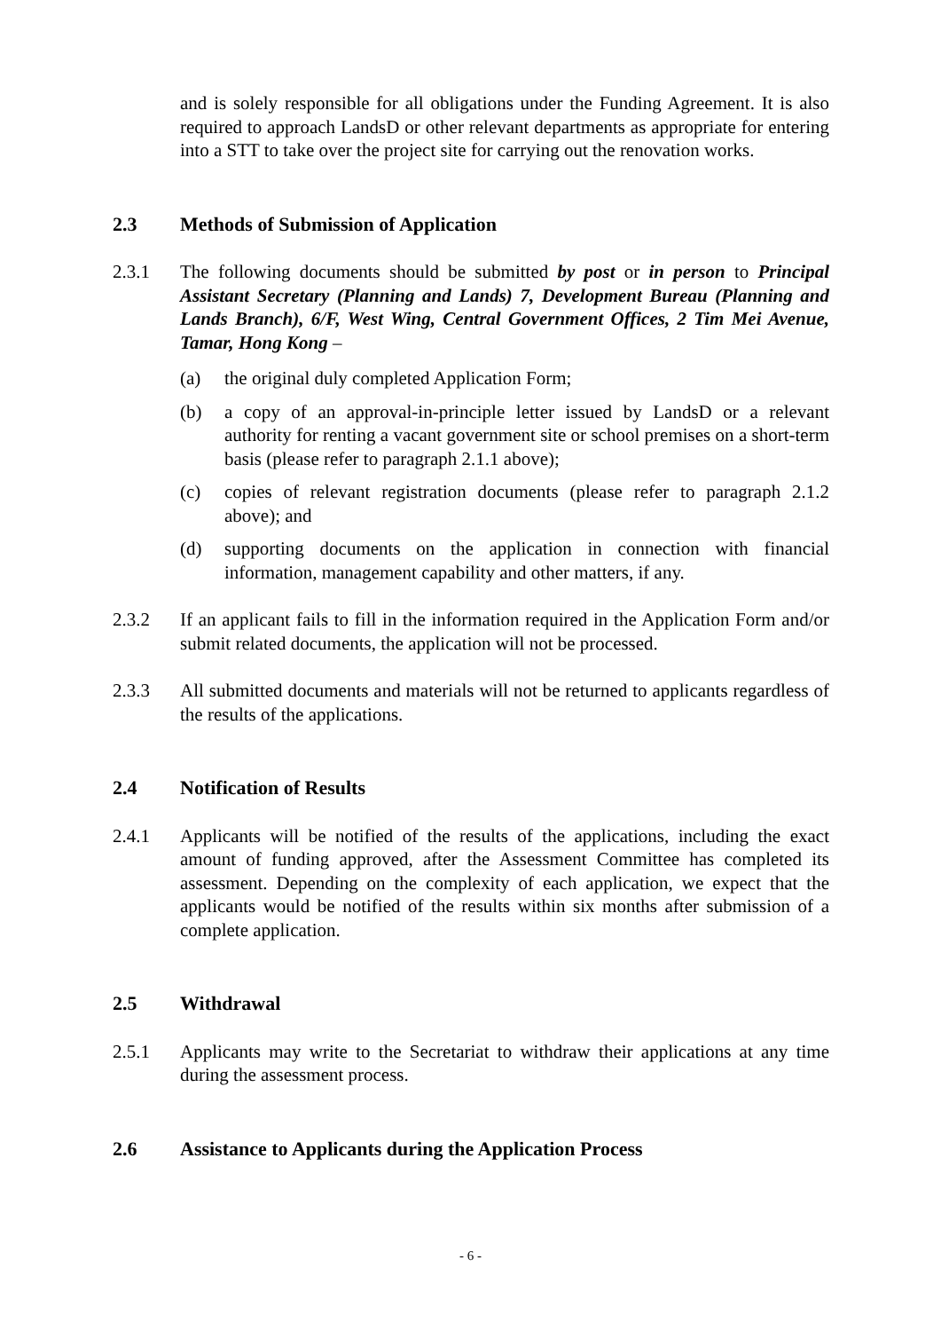and is solely responsible for all obligations under the Funding Agreement. It is also required to approach LandsD or other relevant departments as appropriate for entering into a STT to take over the project site for carrying out the renovation works.
2.3 Methods of Submission of Application
2.3.1 The following documents should be submitted by post or in person to Principal Assistant Secretary (Planning and Lands) 7, Development Bureau (Planning and Lands Branch), 6/F, West Wing, Central Government Offices, 2 Tim Mei Avenue, Tamar, Hong Kong –
(a) the original duly completed Application Form;
(b) a copy of an approval-in-principle letter issued by LandsD or a relevant authority for renting a vacant government site or school premises on a short-term basis (please refer to paragraph 2.1.1 above);
(c) copies of relevant registration documents (please refer to paragraph 2.1.2 above); and
(d) supporting documents on the application in connection with financial information, management capability and other matters, if any.
2.3.2 If an applicant fails to fill in the information required in the Application Form and/or submit related documents, the application will not be processed.
2.3.3 All submitted documents and materials will not be returned to applicants regardless of the results of the applications.
2.4 Notification of Results
2.4.1 Applicants will be notified of the results of the applications, including the exact amount of funding approved, after the Assessment Committee has completed its assessment. Depending on the complexity of each application, we expect that the applicants would be notified of the results within six months after submission of a complete application.
2.5 Withdrawal
2.5.1 Applicants may write to the Secretariat to withdraw their applications at any time during the assessment process.
2.6 Assistance to Applicants during the Application Process
- 6 -